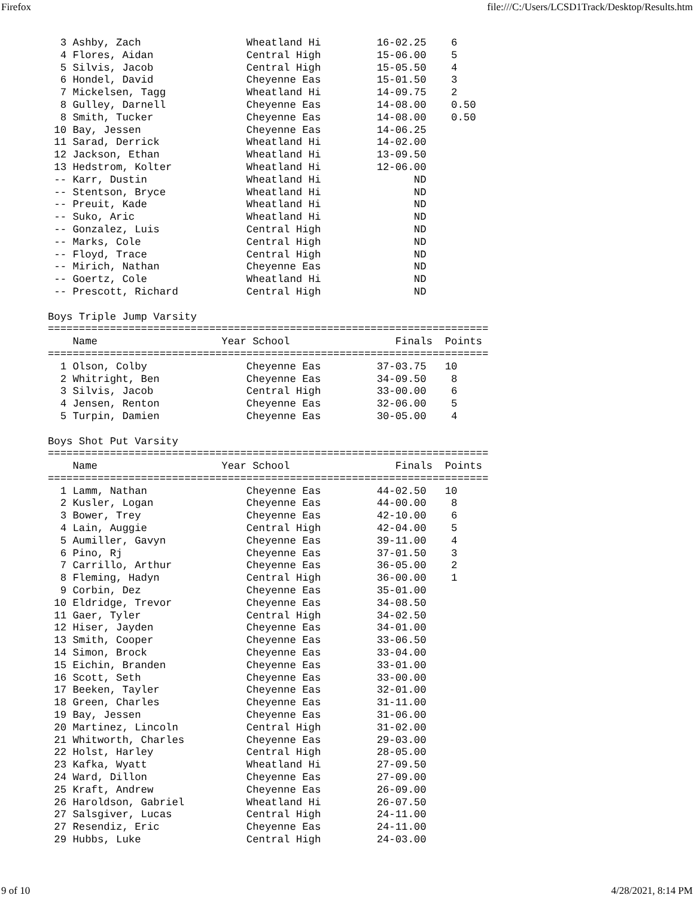Firefox file:///C:/Users/LCSD1Track/Desktop/Results.htm
  3 Ashby, Zach                 Wheatland Hi         16-02.25    6
  4 Flores, Aidan               Central High         15-06.00    5
  5 Silvis, Jacob               Central High         15-05.50    4
  6 Hondel, David               Cheyenne Eas         15-01.50    3
  7 Mickelsen, Tagg             Wheatland Hi         14-09.75    2
  8 Gulley, Darnell             Cheyenne Eas         14-08.00    0.50
  8 Smith, Tucker               Cheyenne Eas         14-08.00    0.50
 10 Bay, Jessen                 Cheyenne Eas         14-06.25
 11 Sarad, Derrick              Wheatland Hi         14-02.00
 12 Jackson, Ethan              Wheatland Hi         13-09.50
 13 Hedstrom, Kolter            Wheatland Hi         12-06.00
 -- Karr, Dustin                Wheatland Hi               ND
 -- Stentson, Bryce             Wheatland Hi               ND
 -- Preuit, Kade                Wheatland Hi               ND
 -- Suko, Aric                  Wheatland Hi               ND
 -- Gonzalez, Luis              Central High               ND
 -- Marks, Cole                 Central High               ND
 -- Floyd, Trace                Central High               ND
 -- Mirich, Nathan              Cheyenne Eas               ND
 -- Goertz, Cole                Wheatland Hi               ND
 -- Prescott, Richard           Central High               ND

Boys Triple Jump Varsity
=======================================================================
    Name                    Year School                 Finals  Points
=======================================================================
  1 Olson, Colby                Cheyenne Eas         37-03.75   10
  2 Whitright, Ben              Cheyenne Eas         34-09.50    8
  3 Silvis, Jacob               Central High         33-00.00    6
  4 Jensen, Renton              Cheyenne Eas         32-06.00    5
  5 Turpin, Damien              Cheyenne Eas         30-05.00    4

Boys Shot Put Varsity
=======================================================================
    Name                    Year School                 Finals  Points
=======================================================================
  1 Lamm, Nathan                Cheyenne Eas         44-02.50   10
  2 Kusler, Logan               Cheyenne Eas         44-00.00    8
  3 Bower, Trey                 Cheyenne Eas         42-10.00    6
  4 Lain, Auggie                Central High         42-04.00    5
  5 Aumiller, Gavyn             Cheyenne Eas         39-11.00    4
  6 Pino, Rj                    Cheyenne Eas         37-01.50    3
  7 Carrillo, Arthur            Cheyenne Eas         36-05.00    2
  8 Fleming, Hadyn              Central High         36-00.00    1
  9 Corbin, Dez                 Cheyenne Eas         35-01.00
 10 Eldridge, Trevor            Cheyenne Eas         34-08.50
 11 Gaer, Tyler                 Central High         34-02.50
 12 Hiser, Jayden               Cheyenne Eas         34-01.00
 13 Smith, Cooper               Cheyenne Eas         33-06.50
 14 Simon, Brock                Cheyenne Eas         33-04.00
 15 Eichin, Branden             Cheyenne Eas         33-01.00
 16 Scott, Seth                 Cheyenne Eas         33-00.00
 17 Beeken, Tayler              Cheyenne Eas         32-01.00
 18 Green, Charles              Cheyenne Eas         31-11.00
 19 Bay, Jessen                 Cheyenne Eas         31-06.00
 20 Martinez, Lincoln           Central High         31-02.00
 21 Whitworth, Charles          Cheyenne Eas         29-03.00
 22 Holst, Harley               Central High         28-05.00
 23 Kafka, Wyatt                Wheatland Hi         27-09.50
 24 Ward, Dillon                Cheyenne Eas         27-09.00
 25 Kraft, Andrew               Cheyenne Eas         26-09.00
 26 Haroldson, Gabriel          Wheatland Hi         26-07.50
 27 Salsgiver, Lucas            Central High         24-11.00
 27 Resendiz, Eric              Cheyenne Eas         24-11.00
 29 Hubbs, Luke                 Central High         24-03.00
9 of 10 4/28/2021, 8:14 PM